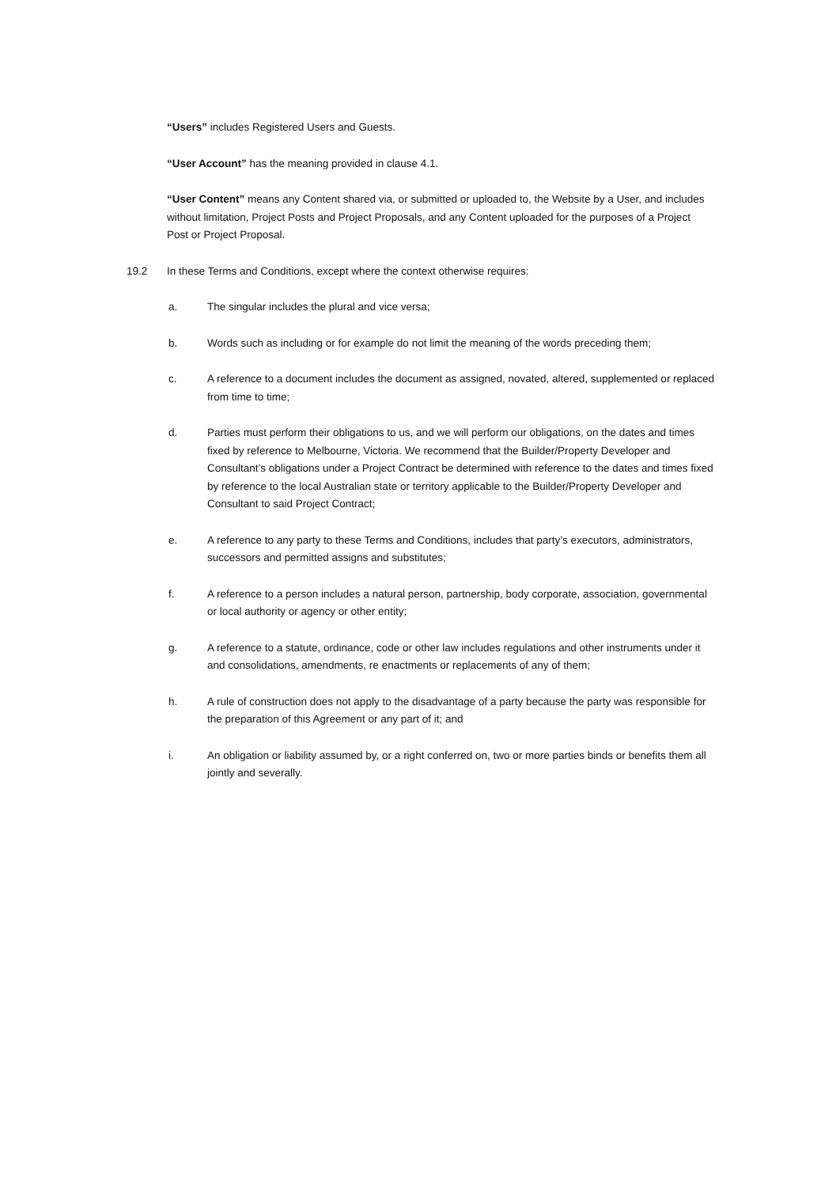“Users” includes Registered Users and Guests.
“User Account” has the meaning provided in clause 4.1.
“User Content” means any Content shared via, or submitted or uploaded to, the Website by a User, and includes without limitation, Project Posts and Project Proposals, and any Content uploaded for the purposes of a Project Post or Project Proposal.
19.2 In these Terms and Conditions, except where the context otherwise requires:
a. The singular includes the plural and vice versa;
b. Words such as including or for example do not limit the meaning of the words preceding them;
c. A reference to a document includes the document as assigned, novated, altered, supplemented or replaced from time to time;
d. Parties must perform their obligations to us, and we will perform our obligations, on the dates and times fixed by reference to Melbourne, Victoria. We recommend that the Builder/Property Developer and Consultant’s obligations under a Project Contract be determined with reference to the dates and times fixed by reference to the local Australian state or territory applicable to the Builder/Property Developer and Consultant to said Project Contract;
e. A reference to any party to these Terms and Conditions, includes that party’s executors, administrators, successors and permitted assigns and substitutes;
f. A reference to a person includes a natural person, partnership, body corporate, association, governmental or local authority or agency or other entity;
g. A reference to a statute, ordinance, code or other law includes regulations and other instruments under it and consolidations, amendments, re enactments or replacements of any of them;
h. A rule of construction does not apply to the disadvantage of a party because the party was responsible for the preparation of this Agreement or any part of it; and
i. An obligation or liability assumed by, or a right conferred on, two or more parties binds or benefits them all jointly and severally.